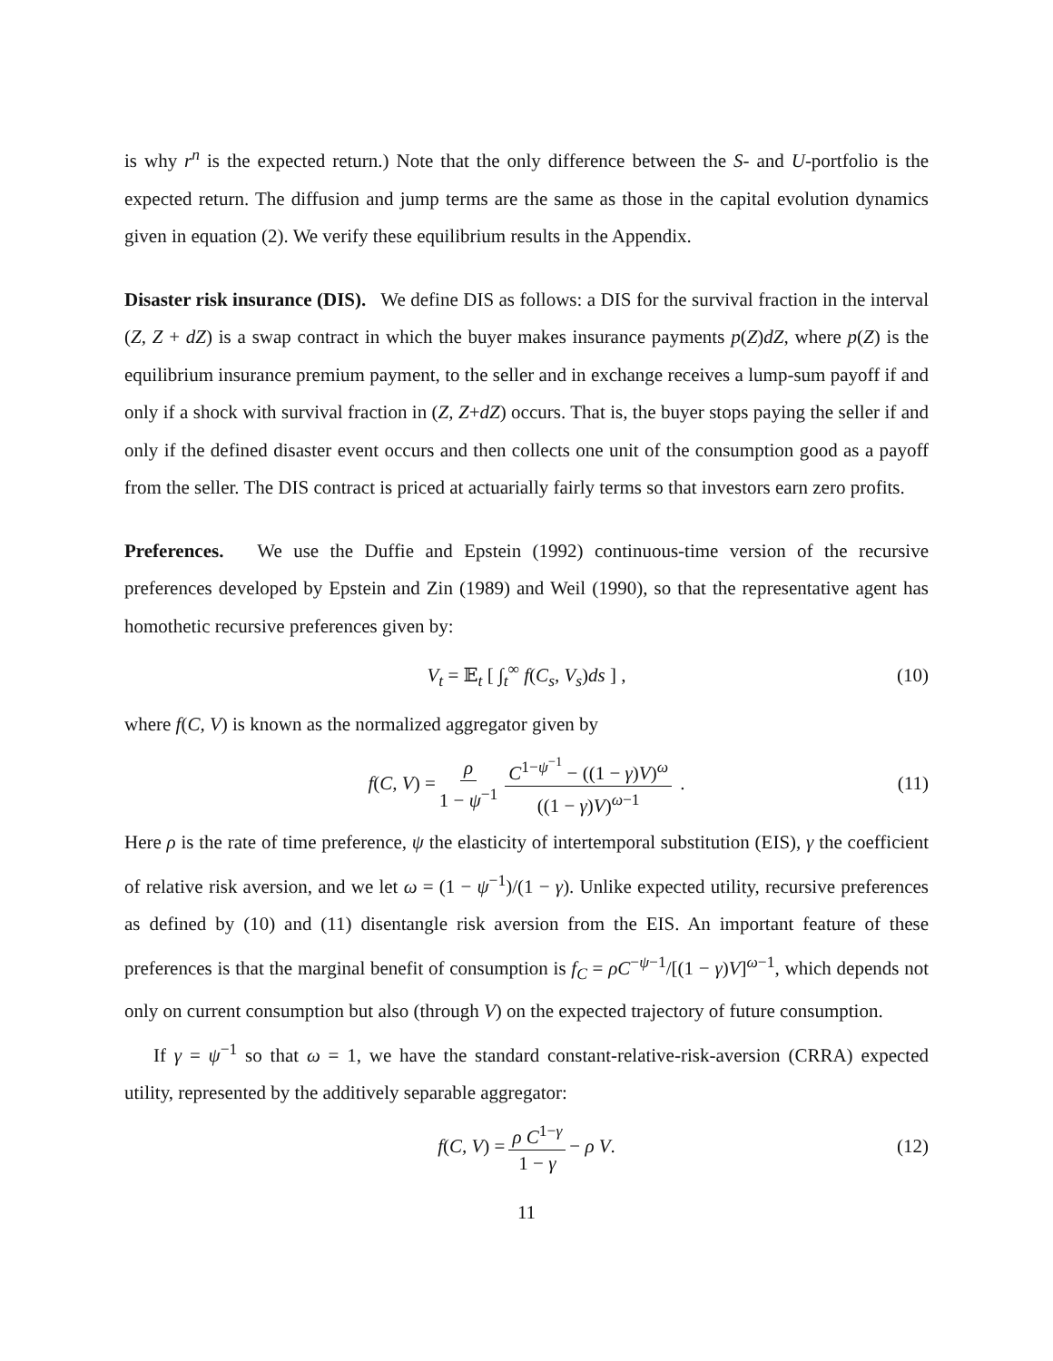is why r<sup>n</sup> is the expected return.) Note that the only difference between the S- and U-portfolio is the expected return. The diffusion and jump terms are the same as those in the capital evolution dynamics given in equation (2). We verify these equilibrium results in the Appendix.
Disaster risk insurance (DIS). We define DIS as follows: a DIS for the survival fraction in the interval (Z, Z + dZ) is a swap contract in which the buyer makes insurance payments p(Z)dZ, where p(Z) is the equilibrium insurance premium payment, to the seller and in exchange receives a lump-sum payoff if and only if a shock with survival fraction in (Z, Z+dZ) occurs. That is, the buyer stops paying the seller if and only if the defined disaster event occurs and then collects one unit of the consumption good as a payoff from the seller. The DIS contract is priced at actuarially fairly terms so that investors earn zero profits.
Preferences. We use the Duffie and Epstein (1992) continuous-time version of the recursive preferences developed by Epstein and Zin (1989) and Weil (1990), so that the representative agent has homothetic recursive preferences given by:
V<sub>t</sub> = 𝔼<sub>t</sub> [ ∫<sub>t</sub><sup>∞</sup> f(C<sub>s</sub>, V<sub>s</sub>)ds ] , (10)
where f(C, V) is known as the normalized aggregator given by
f(C, V) = ρ 1 − ψ<sup>−1</sup> C<sup>1−ψ<sup>−1</sup></sup> − ((1 − γ)V)<sup>ω</sup> ((1 − γ)V)<sup>ω−1</sup> . (11)
Here ρ is the rate of time preference, ψ the elasticity of intertemporal substitution (EIS), γ the coefficient of relative risk aversion, and we let ω = (1 − ψ<sup>−1</sup>)/(1 − γ). Unlike expected utility, recursive preferences as defined by (10) and (11) disentangle risk aversion from the EIS. An important feature of these preferences is that the marginal benefit of consumption is f<sub>C</sub> = ρC<sup>−ψ−1</sup>/[(1 − γ)V]<sup>ω−1</sup>, which depends not only on current consumption but also (through V) on the expected trajectory of future consumption.
If γ = ψ<sup>−1</sup> so that ω = 1, we have the standard constant-relative-risk-aversion (CRRA) expected utility, represented by the additively separable aggregator:
f(C, V) = ρ C<sup>1−γ</sup> 1 − γ − ρ V. (12)
11